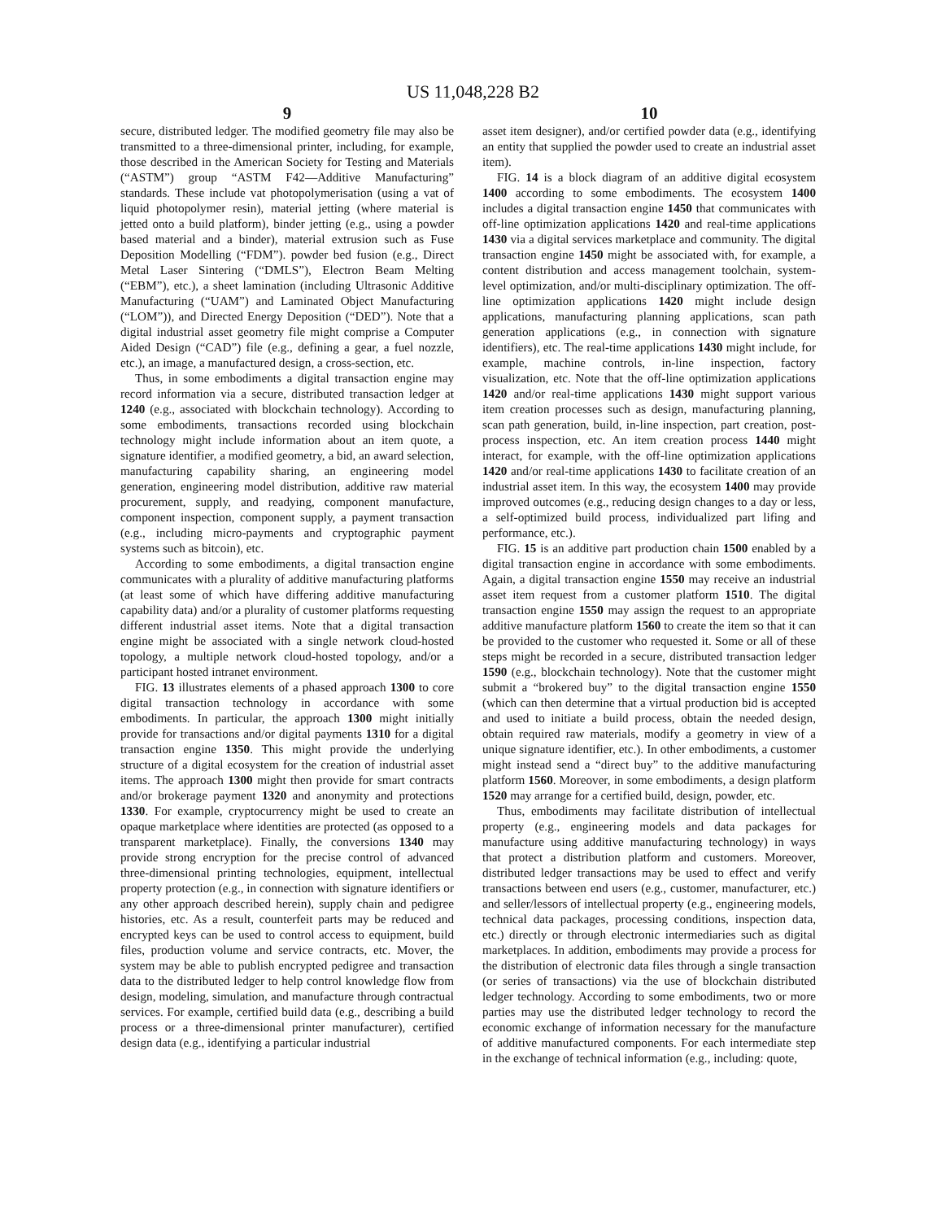US 11,048,228 B2
9
secure, distributed ledger. The modified geometry file may also be transmitted to a three-dimensional printer, including, for example, those described in the American Society for Testing and Materials (“ASTM”) group “ASTM F42—Additive Manufacturing” standards. These include vat photopolymerisation (using a vat of liquid photopolymer resin), material jetting (where material is jetted onto a build platform), binder jetting (e.g., using a powder based material and a binder), material extrusion such as Fuse Deposition Modelling (“FDM”). powder bed fusion (e.g., Direct Metal Laser Sintering (“DMLS”), Electron Beam Melting (“EBM”), etc.), a sheet lamination (including Ultrasonic Additive Manufacturing (“UAM”) and Laminated Object Manufacturing (“LOM”)), and Directed Energy Deposition (“DED”). Note that a digital industrial asset geometry file might comprise a Computer Aided Design (“CAD”) file (e.g., defining a gear, a fuel nozzle, etc.), an image, a manufactured design, a cross-section, etc.
Thus, in some embodiments a digital transaction engine may record information via a secure, distributed transaction ledger at 1240 (e.g., associated with blockchain technology). According to some embodiments, transactions recorded using blockchain technology might include information about an item quote, a signature identifier, a modified geometry, a bid, an award selection, manufacturing capability sharing, an engineering model generation, engineering model distribution, additive raw material procurement, supply, and readying, component manufacture, component inspection, component supply, a payment transaction (e.g., including micro-payments and cryptographic payment systems such as bitcoin), etc.
According to some embodiments, a digital transaction engine communicates with a plurality of additive manufacturing platforms (at least some of which have differing additive manufacturing capability data) and/or a plurality of customer platforms requesting different industrial asset items. Note that a digital transaction engine might be associated with a single network cloud-hosted topology, a multiple network cloud-hosted topology, and/or a participant hosted intranet environment.
FIG. 13 illustrates elements of a phased approach 1300 to core digital transaction technology in accordance with some embodiments. In particular, the approach 1300 might initially provide for transactions and/or digital payments 1310 for a digital transaction engine 1350. This might provide the underlying structure of a digital ecosystem for the creation of industrial asset items. The approach 1300 might then provide for smart contracts and/or brokerage payment 1320 and anonymity and protections 1330. For example, cryptocurrency might be used to create an opaque marketplace where identities are protected (as opposed to a transparent marketplace). Finally, the conversions 1340 may provide strong encryption for the precise control of advanced three-dimensional printing technologies, equipment, intellectual property protection (e.g., in connection with signature identifiers or any other approach described herein), supply chain and pedigree histories, etc. As a result, counterfeit parts may be reduced and encrypted keys can be used to control access to equipment, build files, production volume and service contracts, etc. Mover, the system may be able to publish encrypted pedigree and transaction data to the distributed ledger to help control knowledge flow from design, modeling, simulation, and manufacture through contractual services. For example, certified build data (e.g., describing a build process or a three-dimensional printer manufacturer), certified design data (e.g., identifying a particular industrial
10
asset item designer), and/or certified powder data (e.g., identifying an entity that supplied the powder used to create an industrial asset item).
FIG. 14 is a block diagram of an additive digital ecosystem 1400 according to some embodiments. The ecosystem 1400 includes a digital transaction engine 1450 that communicates with off-line optimization applications 1420 and real-time applications 1430 via a digital services marketplace and community. The digital transaction engine 1450 might be associated with, for example, a content distribution and access management toolchain, system-level optimization, and/or multi-disciplinary optimization. The off-line optimization applications 1420 might include design applications, manufacturing planning applications, scan path generation applications (e.g., in connection with signature identifiers), etc. The real-time applications 1430 might include, for example, machine controls, in-line inspection, factory visualization, etc. Note that the off-line optimization applications 1420 and/or real-time applications 1430 might support various item creation processes such as design, manufacturing planning, scan path generation, build, in-line inspection, part creation, post-process inspection, etc. An item creation process 1440 might interact, for example, with the off-line optimization applications 1420 and/or real-time applications 1430 to facilitate creation of an industrial asset item. In this way, the ecosystem 1400 may provide improved outcomes (e.g., reducing design changes to a day or less, a self-optimized build process, individualized part lifing and performance, etc.).
FIG. 15 is an additive part production chain 1500 enabled by a digital transaction engine in accordance with some embodiments. Again, a digital transaction engine 1550 may receive an industrial asset item request from a customer platform 1510. The digital transaction engine 1550 may assign the request to an appropriate additive manufacture platform 1560 to create the item so that it can be provided to the customer who requested it. Some or all of these steps might be recorded in a secure, distributed transaction ledger 1590 (e.g., blockchain technology). Note that the customer might submit a “brokered buy” to the digital transaction engine 1550 (which can then determine that a virtual production bid is accepted and used to initiate a build process, obtain the needed design, obtain required raw materials, modify a geometry in view of a unique signature identifier, etc.). In other embodiments, a customer might instead send a “direct buy” to the additive manufacturing platform 1560. Moreover, in some embodiments, a design platform 1520 may arrange for a certified build, design, powder, etc.
Thus, embodiments may facilitate distribution of intellectual property (e.g., engineering models and data packages for manufacture using additive manufacturing technology) in ways that protect a distribution platform and customers. Moreover, distributed ledger transactions may be used to effect and verify transactions between end users (e.g., customer, manufacturer, etc.) and seller/lessors of intellectual property (e.g., engineering models, technical data packages, processing conditions, inspection data, etc.) directly or through electronic intermediaries such as digital marketplaces. In addition, embodiments may provide a process for the distribution of electronic data files through a single transaction (or series of transactions) via the use of blockchain distributed ledger technology. According to some embodiments, two or more parties may use the distributed ledger technology to record the economic exchange of information necessary for the manufacture of additive manufactured components. For each intermediate step in the exchange of technical information (e.g., including: quote,